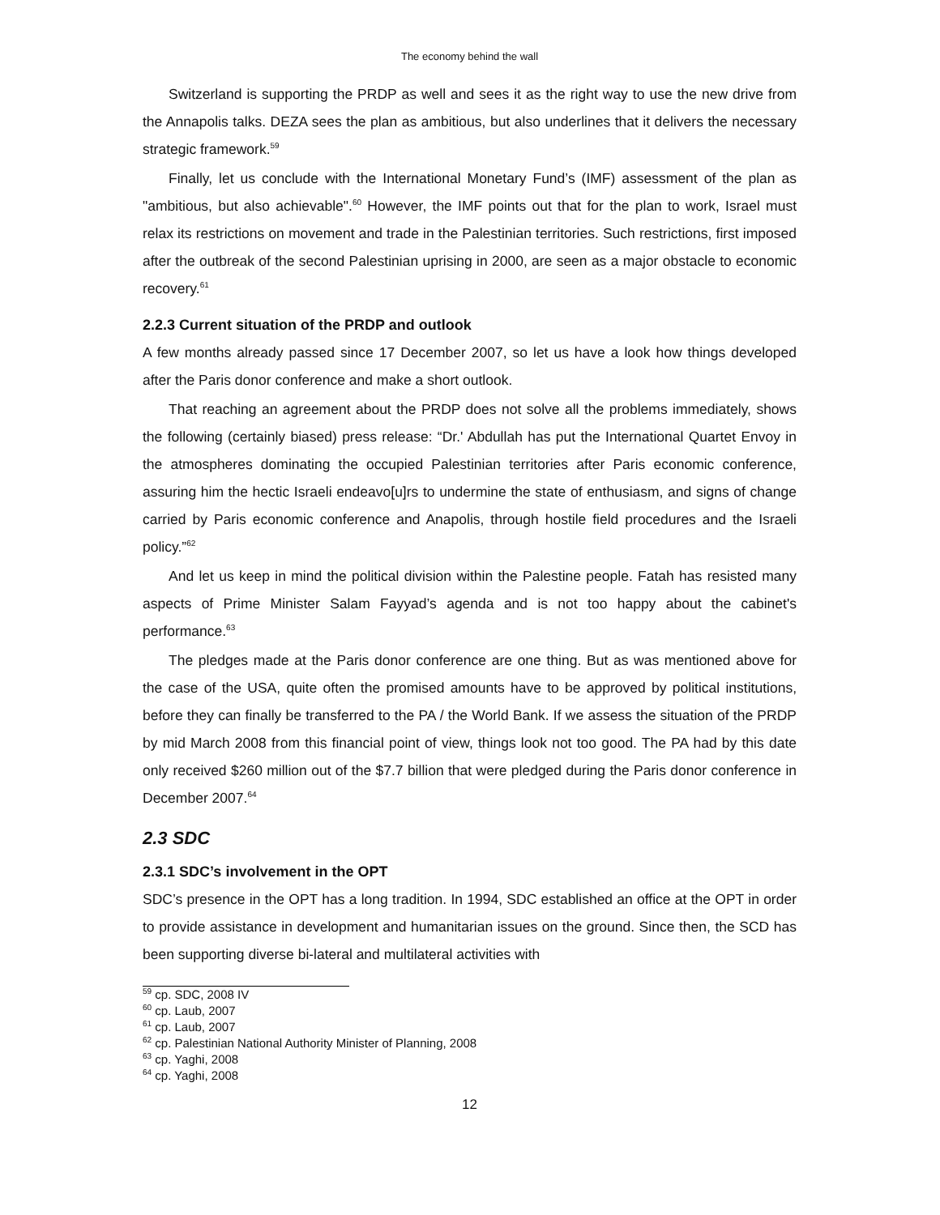The economy behind the wall
Switzerland is supporting the PRDP as well and sees it as the right way to use the new drive from the Annapolis talks. DEZA sees the plan as ambitious, but also underlines that it delivers the necessary strategic framework.<sup>59</sup>
Finally, let us conclude with the International Monetary Fund’s (IMF) assessment of the plan as "ambitious, but also achievable".<sup>60</sup> However, the IMF points out that for the plan to work, Israel must relax its restrictions on movement and trade in the Palestinian territories. Such restrictions, first imposed after the outbreak of the second Palestinian uprising in 2000, are seen as a major obstacle to economic recovery.<sup>61</sup>
2.2.3 Current situation of the PRDP and outlook
A few months already passed since 17 December 2007, so let us have a look how things developed after the Paris donor conference and make a short outlook.
That reaching an agreement about the PRDP does not solve all the problems immediately, shows the following (certainly biased) press release: “Dr.' Abdullah has put the International Quartet Envoy in the atmospheres dominating the occupied Palestinian territories after Paris economic conference, assuring him the hectic Israeli endeavo[u]rs to undermine the state of enthusiasm, and signs of change carried by Paris economic conference and Anapolis, through hostile field procedures and the Israeli policy.”<sup>62</sup>
And let us keep in mind the political division within the Palestine people. Fatah has resisted many aspects of Prime Minister Salam Fayyad’s agenda and is not too happy about the cabinet's performance.<sup>63</sup>
The pledges made at the Paris donor conference are one thing. But as was mentioned above for the case of the USA, quite often the promised amounts have to be approved by political institutions, before they can finally be transferred to the PA / the World Bank. If we assess the situation of the PRDP by mid March 2008 from this financial point of view, things look not too good. The PA had by this date only received $260 million out of the $7.7 billion that were pledged during the Paris donor conference in December 2007.<sup>64</sup>
2.3 SDC
2.3.1 SDC’s involvement in the OPT
SDC’s presence in the OPT has a long tradition. In 1994, SDC established an office at the OPT in order to provide assistance in development and humanitarian issues on the ground. Since then, the SCD has been supporting diverse bi-lateral and multilateral activities with
<sup>59</sup> cp. SDC, 2008 IV
<sup>60</sup> cp. Laub, 2007
<sup>61</sup> cp. Laub, 2007
<sup>62</sup> cp. Palestinian National Authority Minister of Planning, 2008
<sup>63</sup> cp. Yaghi, 2008
<sup>64</sup> cp. Yaghi, 2008
12